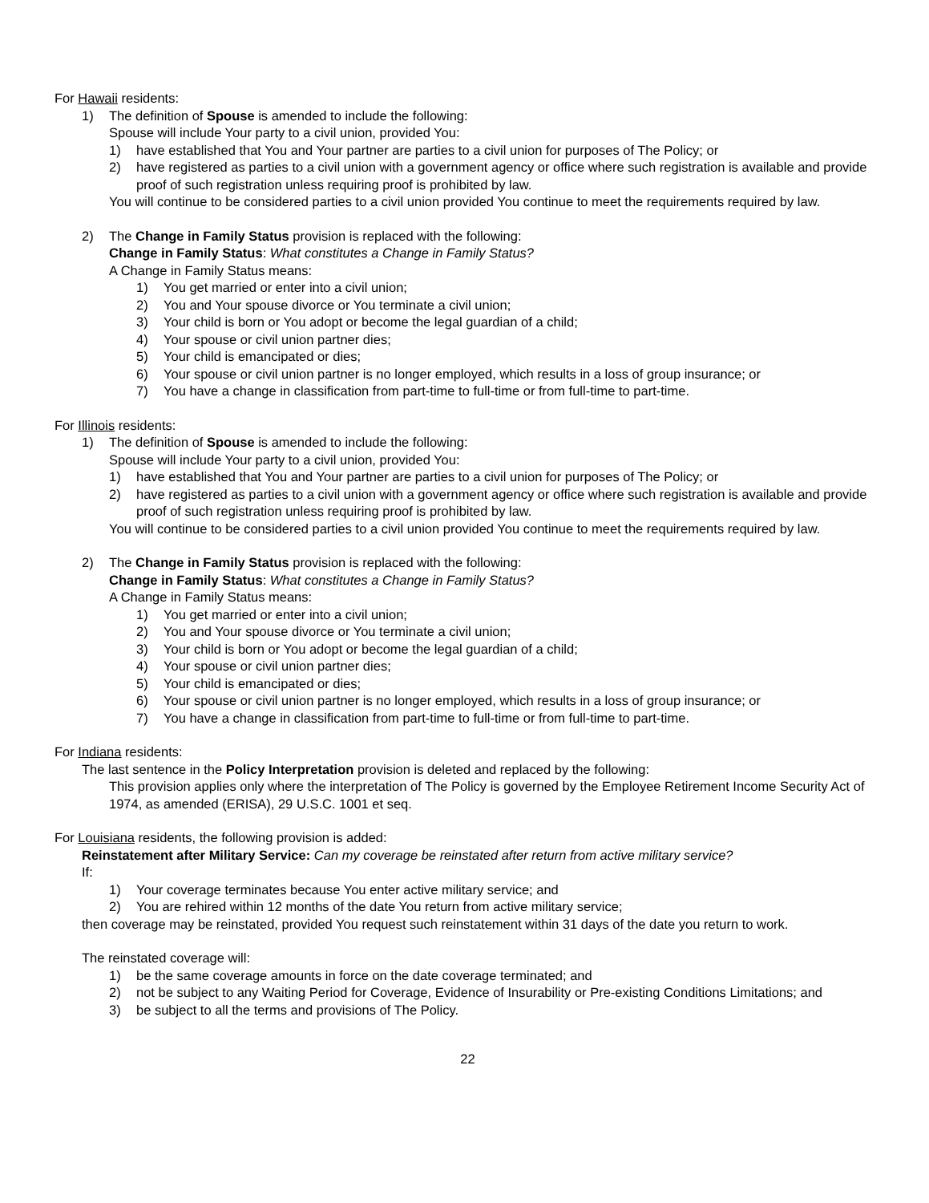For Hawaii residents:
1) The definition of Spouse is amended to include the following:
Spouse will include Your party to a civil union, provided You:
1) have established that You and Your partner are parties to a civil union for purposes of The Policy; or
2) have registered as parties to a civil union with a government agency or office where such registration is available and provide proof of such registration unless requiring proof is prohibited by law.
You will continue to be considered parties to a civil union provided You continue to meet the requirements required by law.
2) The Change in Family Status provision is replaced with the following:
Change in Family Status: What constitutes a Change in Family Status?
A Change in Family Status means:
1) You get married or enter into a civil union;
2) You and Your spouse divorce or You terminate a civil union;
3) Your child is born or You adopt or become the legal guardian of a child;
4) Your spouse or civil union partner dies;
5) Your child is emancipated or dies;
6) Your spouse or civil union partner is no longer employed, which results in a loss of group insurance; or
7) You have a change in classification from part-time to full-time or from full-time to part-time.
For Illinois residents:
1) The definition of Spouse is amended to include the following:
Spouse will include Your party to a civil union, provided You:
1) have established that You and Your partner are parties to a civil union for purposes of The Policy; or
2) have registered as parties to a civil union with a government agency or office where such registration is available and provide proof of such registration unless requiring proof is prohibited by law.
You will continue to be considered parties to a civil union provided You continue to meet the requirements required by law.
2) The Change in Family Status provision is replaced with the following:
Change in Family Status: What constitutes a Change in Family Status?
A Change in Family Status means:
1) You get married or enter into a civil union;
2) You and Your spouse divorce or You terminate a civil union;
3) Your child is born or You adopt or become the legal guardian of a child;
4) Your spouse or civil union partner dies;
5) Your child is emancipated or dies;
6) Your spouse or civil union partner is no longer employed, which results in a loss of group insurance; or
7) You have a change in classification from part-time to full-time or from full-time to part-time.
For Indiana residents:
The last sentence in the Policy Interpretation provision is deleted and replaced by the following:
This provision applies only where the interpretation of The Policy is governed by the Employee Retirement Income Security Act of 1974, as amended (ERISA), 29 U.S.C. 1001 et seq.
For Louisiana residents, the following provision is added:
Reinstatement after Military Service: Can my coverage be reinstated after return from active military service?
If:
1) Your coverage terminates because You enter active military service; and
2) You are rehired within 12 months of the date You return from active military service;
then coverage may be reinstated, provided You request such reinstatement within 31 days of the date you return to work.
The reinstated coverage will:
1) be the same coverage amounts in force on the date coverage terminated; and
2) not be subject to any Waiting Period for Coverage, Evidence of Insurability or Pre-existing Conditions Limitations; and
3) be subject to all the terms and provisions of The Policy.
22